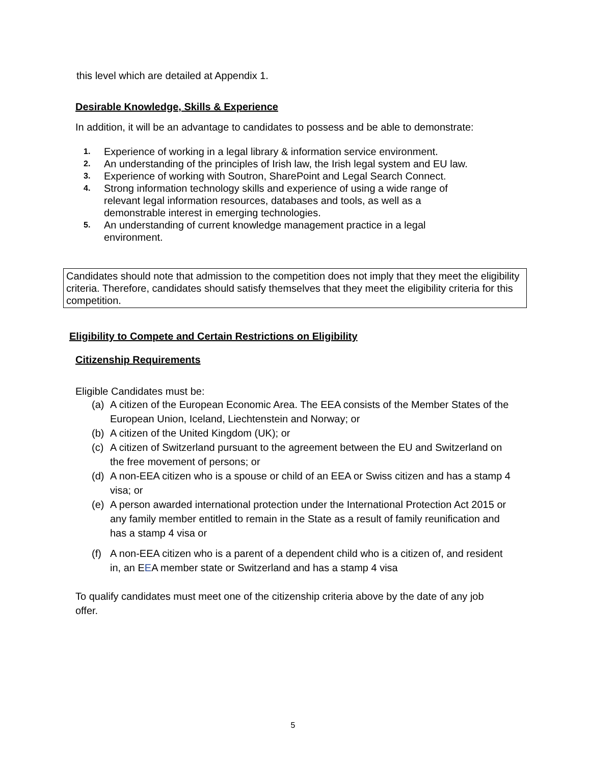this level which are detailed at Appendix 1.
Desirable Knowledge, Skills & Experience
In addition, it will be an advantage to candidates to possess and be able to demonstrate:
1. Experience of working in a legal library & information service environment.
2. An understanding of the principles of Irish law, the Irish legal system and EU law.
3. Experience of working with Soutron, SharePoint and Legal Search Connect.
4. Strong information technology skills and experience of using a wide range of relevant legal information resources, databases and tools, as well as a demonstrable interest in emerging technologies.
5. An understanding of current knowledge management practice in a legal environment.
Candidates should note that admission to the competition does not imply that they meet the eligibility criteria. Therefore, candidates should satisfy themselves that they meet the eligibility criteria for this competition.
Eligibility to Compete and Certain Restrictions on Eligibility
Citizenship Requirements
Eligible Candidates must be:
(a) A citizen of the European Economic Area. The EEA consists of the Member States of the European Union, Iceland, Liechtenstein and Norway; or
(b) A citizen of the United Kingdom (UK); or
(c) A citizen of Switzerland pursuant to the agreement between the EU and Switzerland on the free movement of persons; or
(d) A non-EEA citizen who is a spouse or child of an EEA or Swiss citizen and has a stamp 4 visa; or
(e) A person awarded international protection under the International Protection Act 2015 or any family member entitled to remain in the State as a result of family reunification and has a stamp 4 visa or
(f) A non-EEA citizen who is a parent of a dependent child who is a citizen of, and resident in, an EEA member state or Switzerland and has a stamp 4 visa
To qualify candidates must meet one of the citizenship criteria above by the date of any job offer.
5